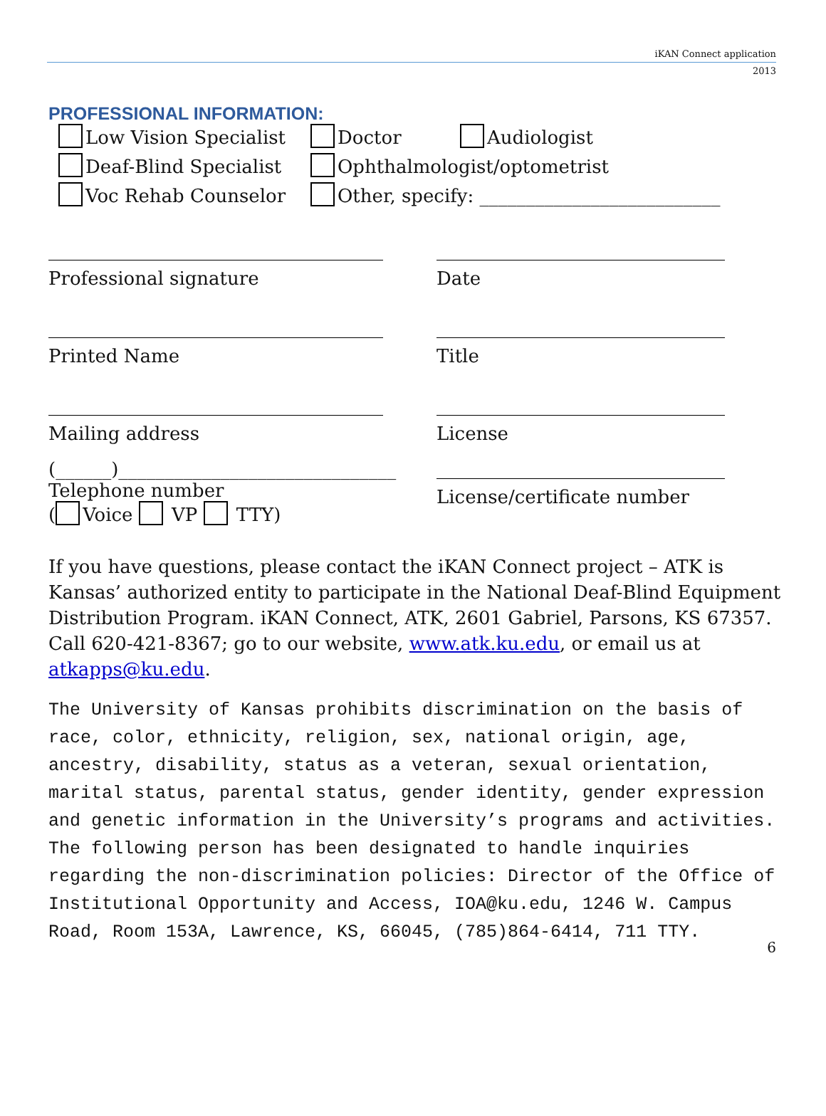iKAN Connect application
2013
PROFESSIONAL INFORMATION:
Low Vision Specialist Doctor Audiologist
Deaf-Blind Specialist Ophthalmologist/optometrist
Voc Rehab Counselor Other, specify: __________________________
Professional signature Date
Printed Name Title
Mailing address License
(______)______________________________
Telephone number
( Voice VP TTY)
License/certificate number
If you have questions, please contact the iKAN Connect project – ATK is Kansas’ authorized entity to participate in the National Deaf-Blind Equipment Distribution Program. iKAN Connect, ATK, 2601 Gabriel, Parsons, KS 67357. Call 620-421-8367; go to our website, www.atk.ku.edu, or email us at atkapps@ku.edu.
The University of Kansas prohibits discrimination on the basis of race, color, ethnicity, religion, sex, national origin, age, ancestry, disability, status as a veteran, sexual orientation, marital status, parental status, gender identity, gender expression and genetic information in the University’s programs and activities. The following person has been designated to handle inquiries regarding the non-discrimination policies: Director of the Office of Institutional Opportunity and Access, IOA@ku.edu, 1246 W. Campus Road, Room 153A, Lawrence, KS, 66045, (785)864-6414, 711 TTY.
6